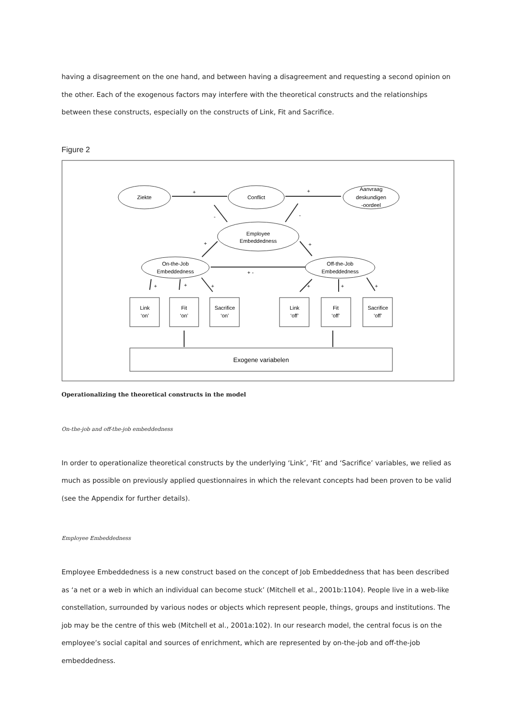having a disagreement on the one hand, and between having a disagreement and requesting a second opinion on the other. Each of the exogenous factors may interfere with the theoretical constructs and the relationships between these constructs, especially on the constructs of Link, Fit and Sacrifice.
Figure 2
Ziekte
Conflict
Aanvraag
deskundigen
-oordeel
Employee
Embeddedness
On-the-Job
Embeddedness
Off-the-Job
Embeddedness
+
+
-
-
+
+
+ -
+
+
+
+
+
+
Link
‘on’
Fit
‘on’
Sacrifice
‘on’
Link
‘off’
Fit
‘off’
Sacrifice
‘off’
Exogene variabelen
Operationalizing the theoretical constructs in the model
On-the-job and off-the-job embeddedness
In order to operationalize theoretical constructs by the underlying ‘Link’, ‘Fit’ and ‘Sacrifice’ variables, we relied as much as possible on previously applied questionnaires in which the relevant concepts had been proven to be valid (see the Appendix for further details).
Employee Embeddedness
Employee Embeddedness is a new construct based on the concept of Job Embeddedness that has been described as ‘a net or a web in which an individual can become stuck’ (Mitchell et al., 2001b:1104). People live in a web-like constellation, surrounded by various nodes or objects which represent people, things, groups and institutions. The job may be the centre of this web (Mitchell et al., 2001a:102). In our research model, the central focus is on the employee’s social capital and sources of enrichment, which are represented by on-the-job and off-the-job embeddedness.